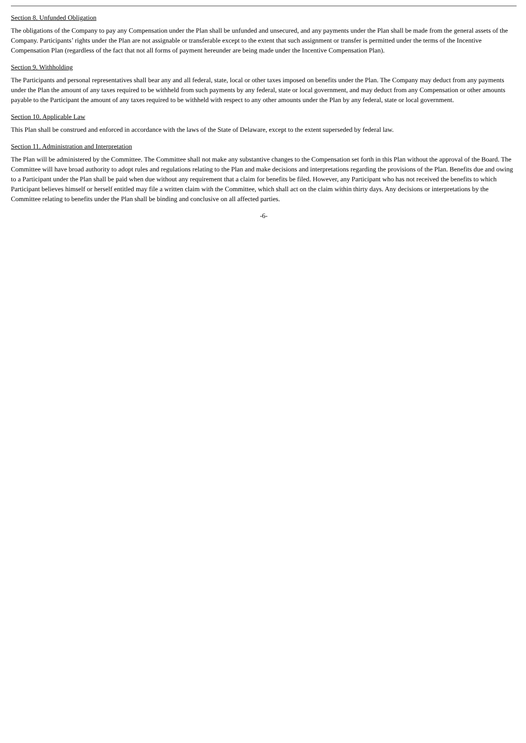Section 8. Unfunded Obligation
The obligations of the Company to pay any Compensation under the Plan shall be unfunded and unsecured, and any payments under the Plan shall be made from the general assets of the Company. Participants’ rights under the Plan are not assignable or transferable except to the extent that such assignment or transfer is permitted under the terms of the Incentive Compensation Plan (regardless of the fact that not all forms of payment hereunder are being made under the Incentive Compensation Plan).
Section 9. Withholding
The Participants and personal representatives shall bear any and all federal, state, local or other taxes imposed on benefits under the Plan. The Company may deduct from any payments under the Plan the amount of any taxes required to be withheld from such payments by any federal, state or local government, and may deduct from any Compensation or other amounts payable to the Participant the amount of any taxes required to be withheld with respect to any other amounts under the Plan by any federal, state or local government.
Section 10. Applicable Law
This Plan shall be construed and enforced in accordance with the laws of the State of Delaware, except to the extent superseded by federal law.
Section 11. Administration and Interpretation
The Plan will be administered by the Committee. The Committee shall not make any substantive changes to the Compensation set forth in this Plan without the approval of the Board. The Committee will have broad authority to adopt rules and regulations relating to the Plan and make decisions and interpretations regarding the provisions of the Plan. Benefits due and owing to a Participant under the Plan shall be paid when due without any requirement that a claim for benefits be filed. However, any Participant who has not received the benefits to which Participant believes himself or herself entitled may file a written claim with the Committee, which shall act on the claim within thirty days. Any decisions or interpretations by the Committee relating to benefits under the Plan shall be binding and conclusive on all affected parties.
-6-